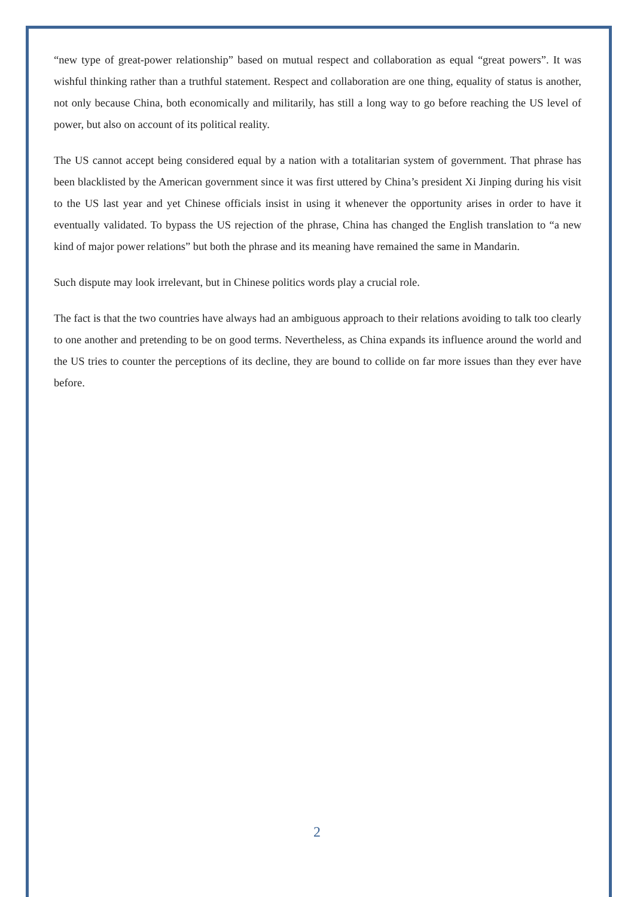“new type of great-power relationship” based on mutual respect and collaboration as equal “great powers”. It was wishful thinking rather than a truthful statement. Respect and collaboration are one thing, equality of status is another, not only because China, both economically and militarily, has still a long way to go before reaching the US level of power, but also on account of its political reality.
The US cannot accept being considered equal by a nation with a totalitarian system of government. That phrase has been blacklisted by the American government since it was first uttered by China’s president Xi Jinping during his visit to the US last year and yet Chinese officials insist in using it whenever the opportunity arises in order to have it eventually validated. To bypass the US rejection of the phrase, China has changed the English translation to “a new kind of major power relations” but both the phrase and its meaning have remained the same in Mandarin.
Such dispute may look irrelevant, but in Chinese politics words play a crucial role.
The fact is that the two countries have always had an ambiguous approach to their relations avoiding to talk too clearly to one another and pretending to be on good terms. Nevertheless, as China expands its influence around the world and the US tries to counter the perceptions of its decline, they are bound to collide on far more issues than they ever have before.
2